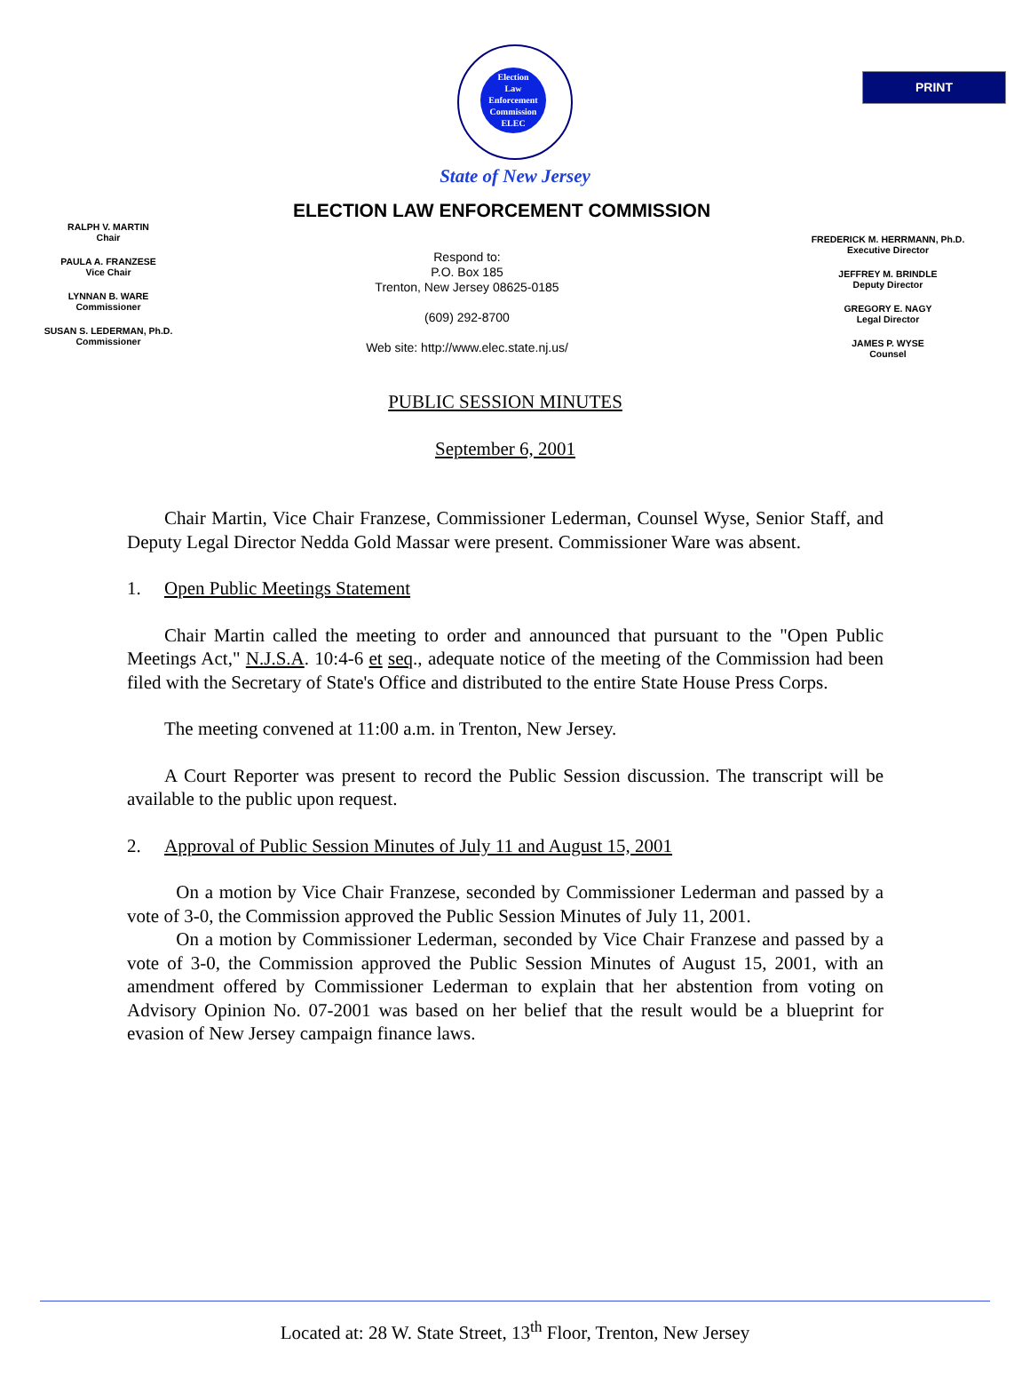PRINT
Election
Law
Enforcement
Commission
ELEC
State of New Jersey
ELECTION LAW ENFORCEMENT COMMISSION
RALPH V. MARTIN
Chair
PAULA A. FRANZESE
Vice Chair
LYNNAN B. WARE
Commissioner
SUSAN S. LEDERMAN, Ph.D.
Commissioner
Respond to:
P.O. Box 185
Trenton, New Jersey 08625-0185
(609) 292-8700
Web site: http://www.elec.state.nj.us/
FREDERICK M. HERRMANN, Ph.D.
Executive Director
JEFFREY M. BRINDLE
Deputy Director
GREGORY E. NAGY
Legal Director
JAMES P. WYSE
Counsel
PUBLIC SESSION MINUTES
September 6, 2001
  Chair Martin, Vice Chair Franzese, Commissioner Lederman, Counsel Wyse, Senior Staff, and Deputy Legal Director Nedda Gold Massar were present. Commissioner Ware was absent.
1.  Open Public Meetings Statement
  Chair Martin called the meeting to order and announced that pursuant to the "Open Public Meetings Act," N.J.S.A. 10:4-6 et seq., adequate notice of the meeting of the Commission had been filed with the Secretary of State's Office and distributed to the entire State House Press Corps.
  The meeting convened at 11:00 a.m. in Trenton, New Jersey.
  A Court Reporter was present to record the Public Session discussion. The transcript will be available to the public upon request.
2.  Approval of Public Session Minutes of July 11 and August 15, 2001
   On a motion by Vice Chair Franzese, seconded by Commissioner Lederman and passed by a vote of 3-0, the Commission approved the Public Session Minutes of July 11, 2001.
   On a motion by Commissioner Lederman, seconded by Vice Chair Franzese and passed by a vote of 3-0, the Commission approved the Public Session Minutes of August 15, 2001, with an amendment offered by Commissioner Lederman to explain that her abstention from voting on Advisory Opinion No. 07-2001 was based on her belief that the result would be a blueprint for evasion of New Jersey campaign finance laws.
Located at: 28 W. State Street, 13<sup>th</sup> Floor, Trenton, New Jersey